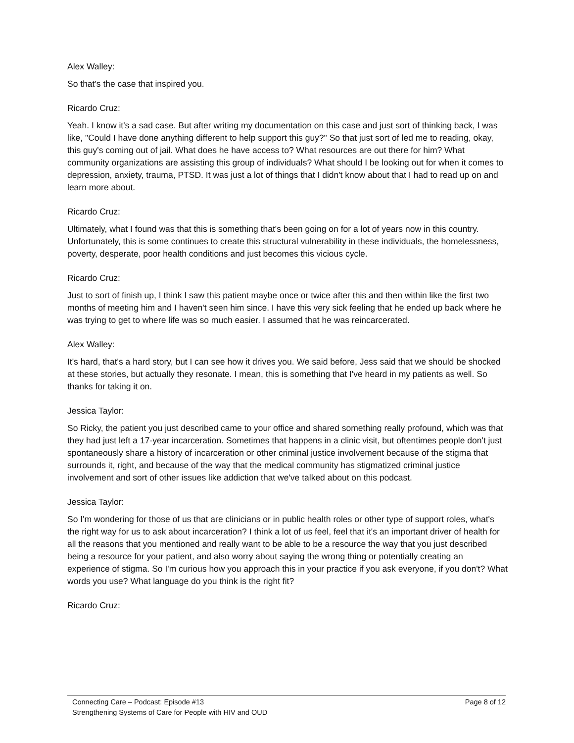Alex Walley:
So that's the case that inspired you.
Ricardo Cruz:
Yeah. I know it's a sad case. But after writing my documentation on this case and just sort of thinking back, I was like, "Could I have done anything different to help support this guy?" So that just sort of led me to reading, okay, this guy's coming out of jail. What does he have access to? What resources are out there for him? What community organizations are assisting this group of individuals? What should I be looking out for when it comes to depression, anxiety, trauma, PTSD. It was just a lot of things that I didn't know about that I had to read up on and learn more about.
Ricardo Cruz:
Ultimately, what I found was that this is something that's been going on for a lot of years now in this country. Unfortunately, this is some continues to create this structural vulnerability in these individuals, the homelessness, poverty, desperate, poor health conditions and just becomes this vicious cycle.
Ricardo Cruz:
Just to sort of finish up, I think I saw this patient maybe once or twice after this and then within like the first two months of meeting him and I haven't seen him since. I have this very sick feeling that he ended up back where he was trying to get to where life was so much easier. I assumed that he was reincarcerated.
Alex Walley:
It's hard, that's a hard story, but I can see how it drives you. We said before, Jess said that we should be shocked at these stories, but actually they resonate. I mean, this is something that I've heard in my patients as well. So thanks for taking it on.
Jessica Taylor:
So Ricky, the patient you just described came to your office and shared something really profound, which was that they had just left a 17-year incarceration. Sometimes that happens in a clinic visit, but oftentimes people don't just spontaneously share a history of incarceration or other criminal justice involvement because of the stigma that surrounds it, right, and because of the way that the medical community has stigmatized criminal justice involvement and sort of other issues like addiction that we've talked about on this podcast.
Jessica Taylor:
So I'm wondering for those of us that are clinicians or in public health roles or other type of support roles, what's the right way for us to ask about incarceration? I think a lot of us feel, feel that it's an important driver of health for all the reasons that you mentioned and really want to be able to be a resource the way that you just described being a resource for your patient, and also worry about saying the wrong thing or potentially creating an experience of stigma. So I'm curious how you approach this in your practice if you ask everyone, if you don't? What words you use? What language do you think is the right fit?
Ricardo Cruz:
Connecting Care – Podcast: Episode #13
Strengthening Systems of Care for People with HIV and OUD
Page 8 of 12